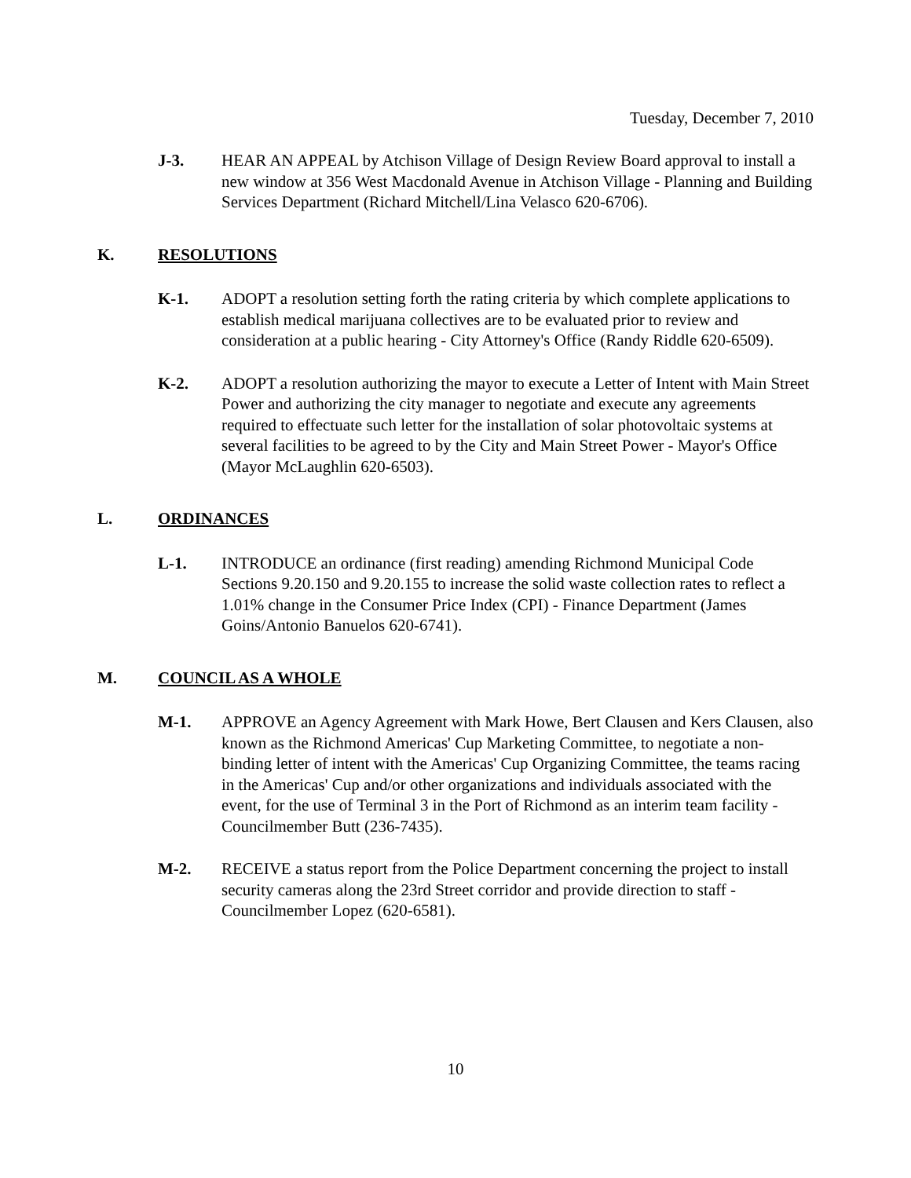Tuesday, December 7, 2010
J-3. HEAR AN APPEAL by Atchison Village of Design Review Board approval to install a new window at 356 West Macdonald Avenue in Atchison Village - Planning and Building Services Department (Richard Mitchell/Lina Velasco 620-6706).
K. RESOLUTIONS
K-1. ADOPT a resolution setting forth the rating criteria by which complete applications to establish medical marijuana collectives are to be evaluated prior to review and consideration at a public hearing - City Attorney's Office (Randy Riddle 620-6509).
K-2. ADOPT a resolution authorizing the mayor to execute a Letter of Intent with Main Street Power and authorizing the city manager to negotiate and execute any agreements required to effectuate such letter for the installation of solar photovoltaic systems at several facilities to be agreed to by the City and Main Street Power - Mayor's Office (Mayor McLaughlin 620-6503).
L. ORDINANCES
L-1. INTRODUCE an ordinance (first reading) amending Richmond Municipal Code Sections 9.20.150 and 9.20.155 to increase the solid waste collection rates to reflect a 1.01% change in the Consumer Price Index (CPI) - Finance Department (James Goins/Antonio Banuelos 620-6741).
M. COUNCIL AS A WHOLE
M-1. APPROVE an Agency Agreement with Mark Howe, Bert Clausen and Kers Clausen, also known as the Richmond Americas' Cup Marketing Committee, to negotiate a non-binding letter of intent with the Americas' Cup Organizing Committee, the teams racing in the Americas' Cup and/or other organizations and individuals associated with the event, for the use of Terminal 3 in the Port of Richmond as an interim team facility - Councilmember Butt (236-7435).
M-2. RECEIVE a status report from the Police Department concerning the project to install security cameras along the 23rd Street corridor and provide direction to staff - Councilmember Lopez (620-6581).
10